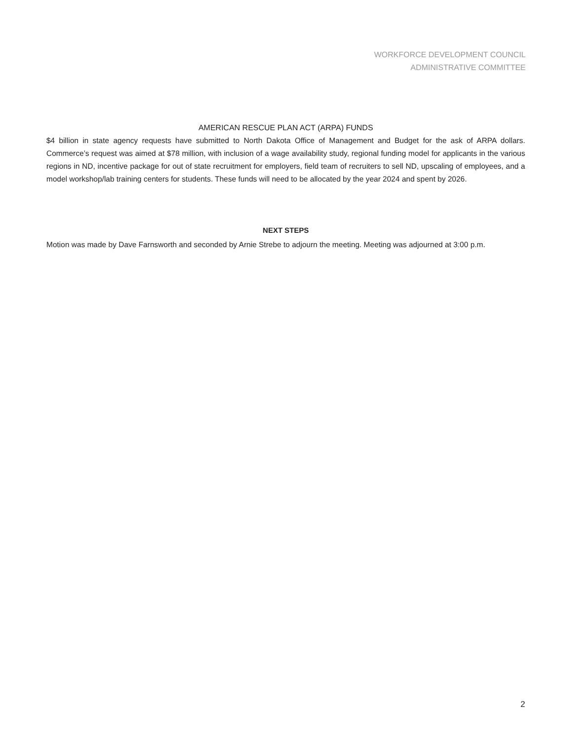WORKFORCE DEVELOPMENT COUNCIL
ADMINISTRATIVE COMMITTEE
AMERICAN RESCUE PLAN ACT (ARPA) FUNDS
$4 billion in state agency requests have submitted to North Dakota Office of Management and Budget for the ask of ARPA dollars. Commerce’s request was aimed at $78 million, with inclusion of a wage availability study, regional funding model for applicants in the various regions in ND, incentive package for out of state recruitment for employers, field team of recruiters to sell ND, upscaling of employees, and a model workshop/lab training centers for students. These funds will need to be allocated by the year 2024 and spent by 2026.
NEXT STEPS
Motion was made by Dave Farnsworth and seconded by Arnie Strebe to adjourn the meeting. Meeting was adjourned at 3:00 p.m.
2